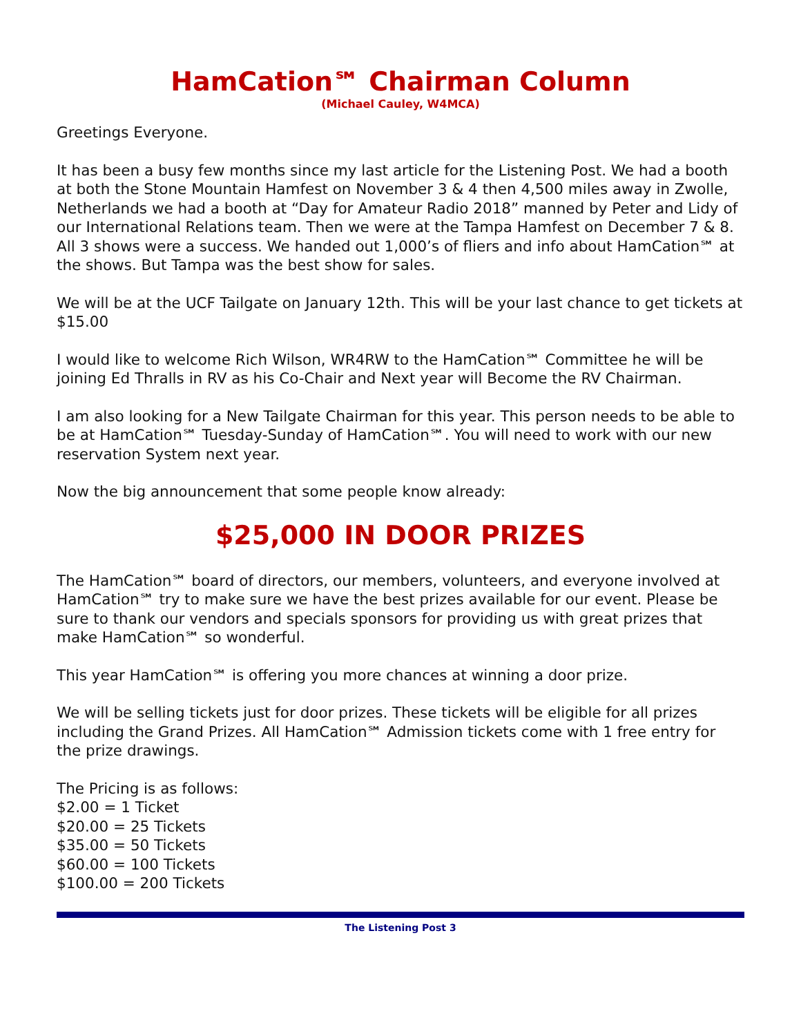HamCation℠ Chairman Column
(Michael Cauley, W4MCA)
Greetings Everyone.
It has been a busy few months since my last article for the Listening Post. We had a booth at both the Stone Mountain Hamfest on November 3 & 4 then 4,500 miles away in Zwolle, Netherlands we had a booth at “Day for Amateur Radio 2018” manned by Peter and Lidy of our International Relations team. Then we were at the Tampa Hamfest on December 7 & 8. All 3 shows were a success. We handed out 1,000’s of fliers and info about HamCation℠ at the shows. But Tampa was the best show for sales.
We will be at the UCF Tailgate on January 12th. This will be your last chance to get tickets at $15.00
I would like to welcome Rich Wilson, WR4RW to the HamCation℠ Committee he will be joining Ed Thralls in RV as his Co-Chair and Next year will Become the RV Chairman.
I am also looking for a New Tailgate Chairman for this year. This person needs to be able to be at HamCation℠ Tuesday-Sunday of HamCation℠. You will need to work with our new reservation System next year.
Now the big announcement that some people know already:
$25,000 IN DOOR PRIZES
The HamCation℠ board of directors, our members, volunteers, and everyone involved at HamCation℠ try to make sure we have the best prizes available for our event. Please be sure to thank our vendors and specials sponsors for providing us with great prizes that make HamCation℠ so wonderful.
This year HamCation℠ is offering you more chances at winning a door prize.
We will be selling tickets just for door prizes. These tickets will be eligible for all prizes including the Grand Prizes. All HamCation℠ Admission tickets come with 1 free entry for the prize drawings.
The Pricing is as follows:
$2.00 = 1 Ticket
$20.00 = 25 Tickets
$35.00 = 50 Tickets
$60.00 = 100 Tickets
$100.00 = 200 Tickets
The Listening Post 3